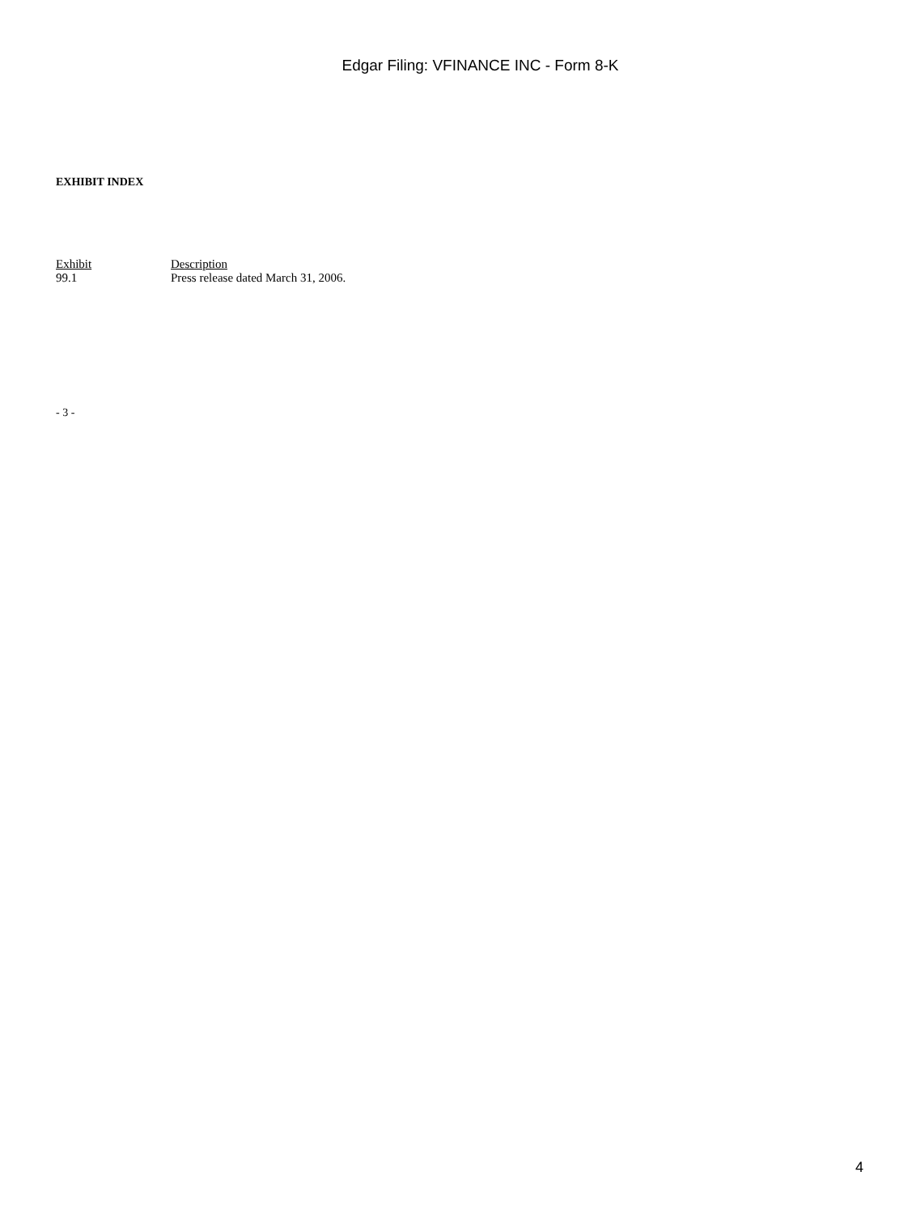Edgar Filing: VFINANCE INC - Form 8-K
EXHIBIT INDEX
| Exhibit | Description |
| --- | --- |
| 99.1 | Press release dated March 31, 2006. |
- 3 -
4